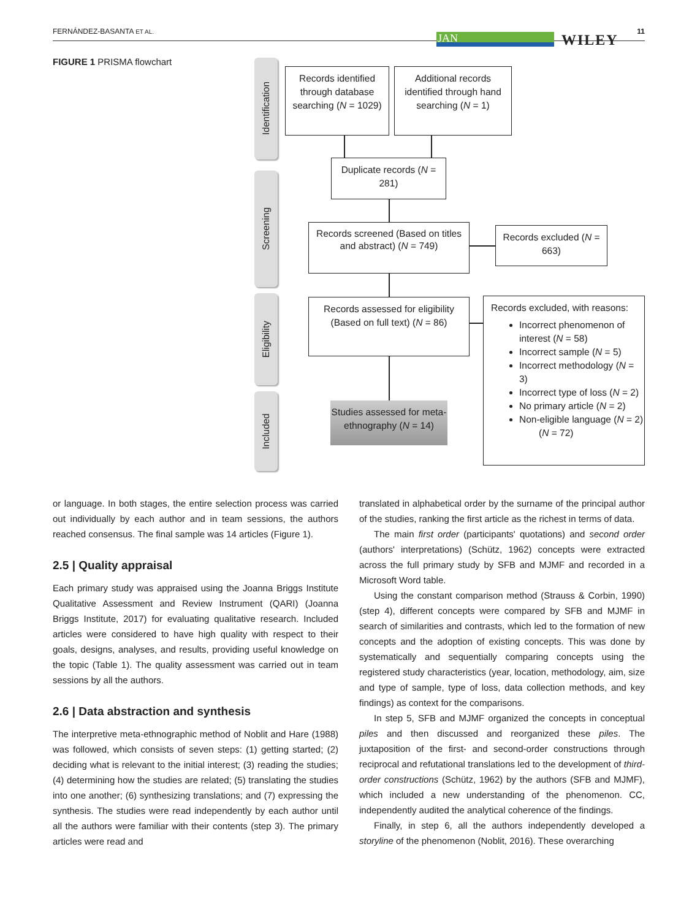FERNÁNDEZ-BASANTA ET AL.
JAN WILEY
11
FIGURE 1 PRISMA flowchart
Identification
Screening
Eligibility
Included
Records identified through database searching (N = 1029)
Additional records identified through hand searching (N = 1)
Duplicate records (N = 281)
Records screened (Based on titles and abstract) (N = 749)
Records excluded (N = 663)
Records assessed for eligibility (Based on full text) (N = 86)
Records excluded, with reasons:
Incorrect phenomenon of interest (N = 58)
Incorrect sample (N = 5)
Incorrect methodology (N = 3)
Incorrect type of loss (N = 2)
No primary article (N = 2)
Non-eligible language (N = 2)
(N = 72)
Studies assessed for meta-ethnography (N = 14)
or language. In both stages, the entire selection process was carried out individually by each author and in team sessions, the authors reached consensus. The final sample was 14 articles (Figure 1).
2.5 | Quality appraisal
Each primary study was appraised using the Joanna Briggs Institute Qualitative Assessment and Review Instrument (QARI) (Joanna Briggs Institute, 2017) for evaluating qualitative research. Included articles were considered to have high quality with respect to their goals, designs, analyses, and results, providing useful knowledge on the topic (Table 1). The quality assessment was carried out in team sessions by all the authors.
2.6 | Data abstraction and synthesis
The interpretive meta-ethnographic method of Noblit and Hare (1988) was followed, which consists of seven steps: (1) getting started; (2) deciding what is relevant to the initial interest; (3) reading the studies; (4) determining how the studies are related; (5) translating the studies into one another; (6) synthesizing translations; and (7) expressing the synthesis. The studies were read independently by each author until all the authors were familiar with their contents (step 3). The primary articles were read and
translated in alphabetical order by the surname of the principal author of the studies, ranking the first article as the richest in terms of data.
The main first order (participants' quotations) and second order (authors' interpretations) (Schütz, 1962) concepts were extracted across the full primary study by SFB and MJMF and recorded in a Microsoft Word table.
Using the constant comparison method (Strauss & Corbin, 1990) (step 4), different concepts were compared by SFB and MJMF in search of similarities and contrasts, which led to the formation of new concepts and the adoption of existing concepts. This was done by systematically and sequentially comparing concepts using the registered study characteristics (year, location, methodology, aim, size and type of sample, type of loss, data collection methods, and key findings) as context for the comparisons.
In step 5, SFB and MJMF organized the concepts in conceptual piles and then discussed and reorganized these piles. The juxtaposition of the first- and second-order constructions through reciprocal and refutational translations led to the development of third-order constructions (Schütz, 1962) by the authors (SFB and MJMF), which included a new understanding of the phenomenon. CC, independently audited the analytical coherence of the findings.
Finally, in step 6, all the authors independently developed a storyline of the phenomenon (Noblit, 2016). These overarching